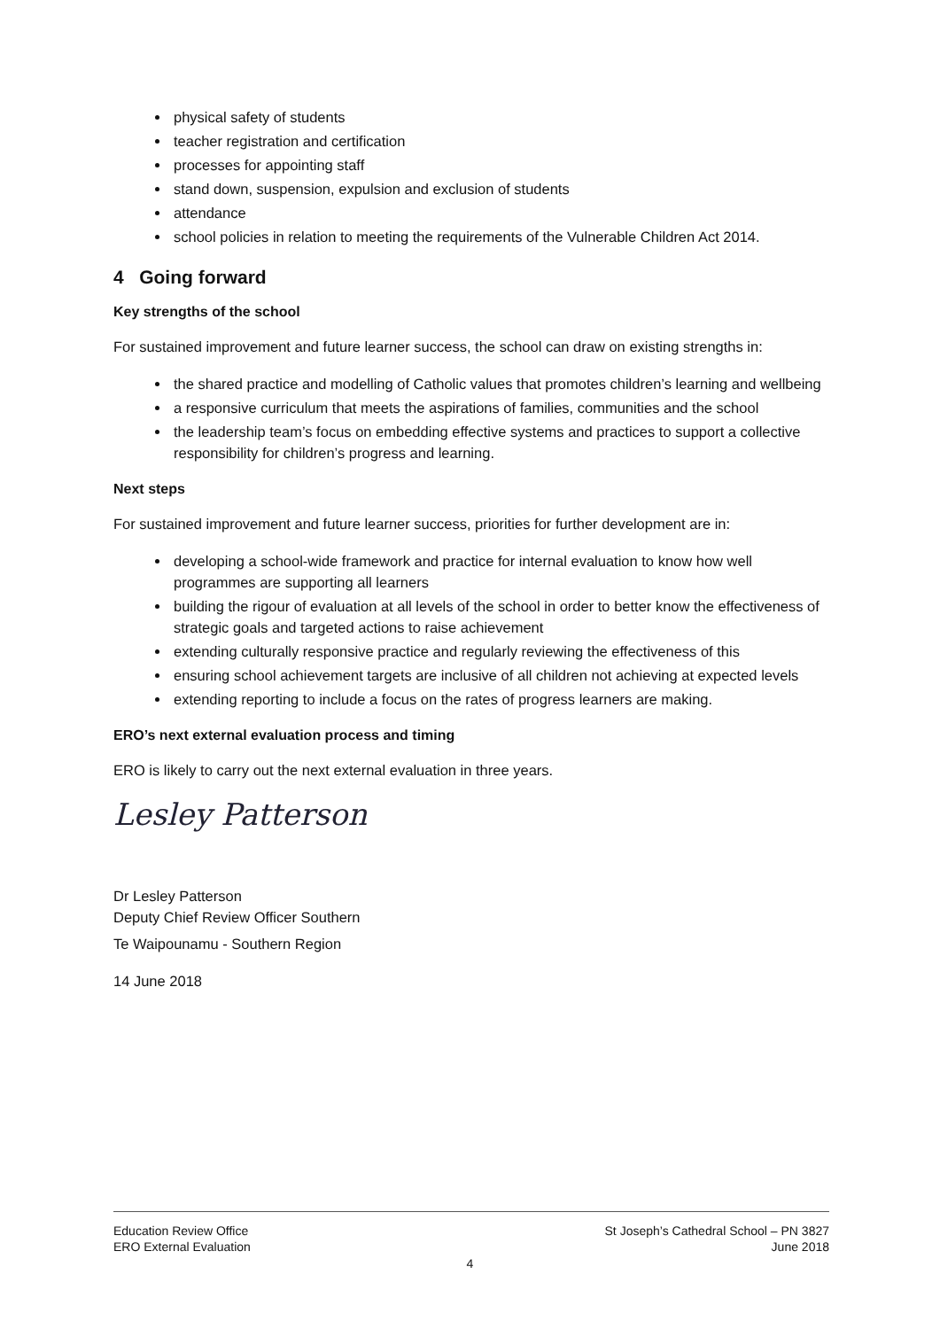physical safety of students
teacher registration and certification
processes for appointing staff
stand down, suspension, expulsion and exclusion of students
attendance
school policies in relation to meeting the requirements of the Vulnerable Children Act 2014.
4 Going forward
Key strengths of the school
For sustained improvement and future learner success, the school can draw on existing strengths in:
the shared practice and modelling of Catholic values that promotes children’s learning and wellbeing
a responsive curriculum that meets the aspirations of families, communities and the school
the leadership team’s focus on embedding effective systems and practices to support a collective responsibility for children’s progress and learning.
Next steps
For sustained improvement and future learner success, priorities for further development are in:
developing a school-wide framework and practice for internal evaluation to know how well programmes are supporting all learners
building the rigour of evaluation at all levels of the school in order to better know the effectiveness of strategic goals and targeted actions to raise achievement
extending culturally responsive practice and regularly reviewing the effectiveness of this
ensuring school achievement targets are inclusive of all children not achieving at expected levels
extending reporting to include a focus on the rates of progress learners are making.
ERO’s next external evaluation process and timing
ERO is likely to carry out the next external evaluation in three years.
Lesley Patterson
Dr Lesley Patterson
Deputy Chief Review Officer Southern
Te Waipounamu - Southern Region
14 June 2018
Education Review Office
ERO External Evaluation
St Joseph’s Cathedral School – PN 3827
June 2018
4